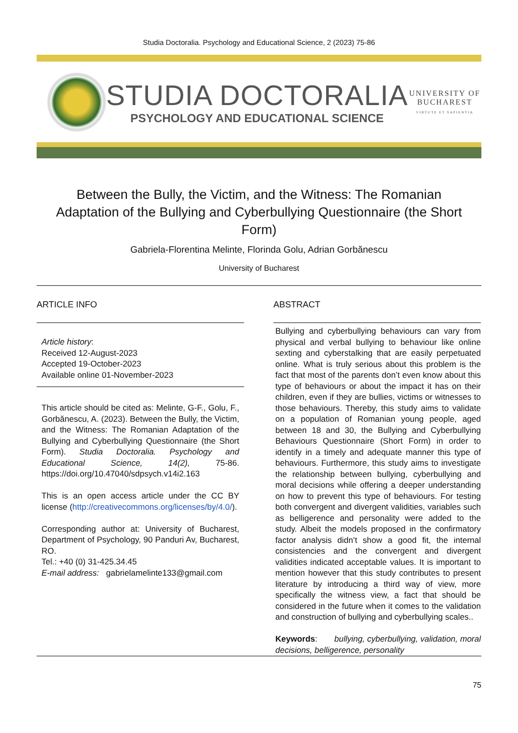Studia Doctoralia. Psychology and Educational Science, 2 (2023) 75-86
STUDIA DOCTORALIA
PSYCHOLOGY AND EDUCATIONAL SCIENCE
UNIVERSITY OF
BUCHAREST
VIRTUTE ET SAPIENTIA
Between the Bully, the Victim, and the Witness: The Romanian Adaptation of the Bullying and Cyberbullying Questionnaire (the Short Form)
Gabriela-Florentina Melinte, Florinda Golu, Adrian Gorbănescu
University of Bucharest
ARTICLE INFO
Article history:
Received 12-August-2023
Accepted 19-October-2023
Available online 01-November-2023
This article should be cited as: Melinte, G-F., Golu, F., Gorbănescu, A. (2023). Between the Bully, the Victim, and the Witness: The Romanian Adaptation of the Bullying and Cyberbullying Questionnaire (the Short Form). Studia Doctoralia. Psychology and Educational Science, 14(2), 75-86. https://doi.org/10.47040/sdpsych.v14i2.163
This is an open access article under the CC BY license (http://creativecommons.org/licenses/by/4.0/).
Corresponding author at: University of Bucharest, Department of Psychology, 90 Panduri Av, Bucharest, RO.
Tel.: +40 (0) 31-425.34.45
E-mail address: gabrielamelinte133@gmail.com
ABSTRACT
Bullying and cyberbullying behaviours can vary from physical and verbal bullying to behaviour like online sexting and cyberstalking that are easily perpetuated online. What is truly serious about this problem is the fact that most of the parents don’t even know about this type of behaviours or about the impact it has on their children, even if they are bullies, victims or witnesses to those behaviours. Thereby, this study aims to validate on a population of Romanian young people, aged between 18 and 30, the Bullying and Cyberbullying Behaviours Questionnaire (Short Form) in order to identify in a timely and adequate manner this type of behaviours. Furthermore, this study aims to investigate the relationship between bullying, cyberbullying and moral decisions while offering a deeper understanding on how to prevent this type of behaviours. For testing both convergent and divergent validities, variables such as belligerence and personality were added to the study. Albeit the models proposed in the confirmatory factor analysis didn’t show a good fit, the internal consistencies and the convergent and divergent validities indicated acceptable values. It is important to mention however that this study contributes to present literature by introducing a third way of view, more specifically the witness view, a fact that should be considered in the future when it comes to the validation and construction of bullying and cyberbullying scales..
Keywords: bullying, cyberbullying, validation, moral decisions, belligerence, personality
75